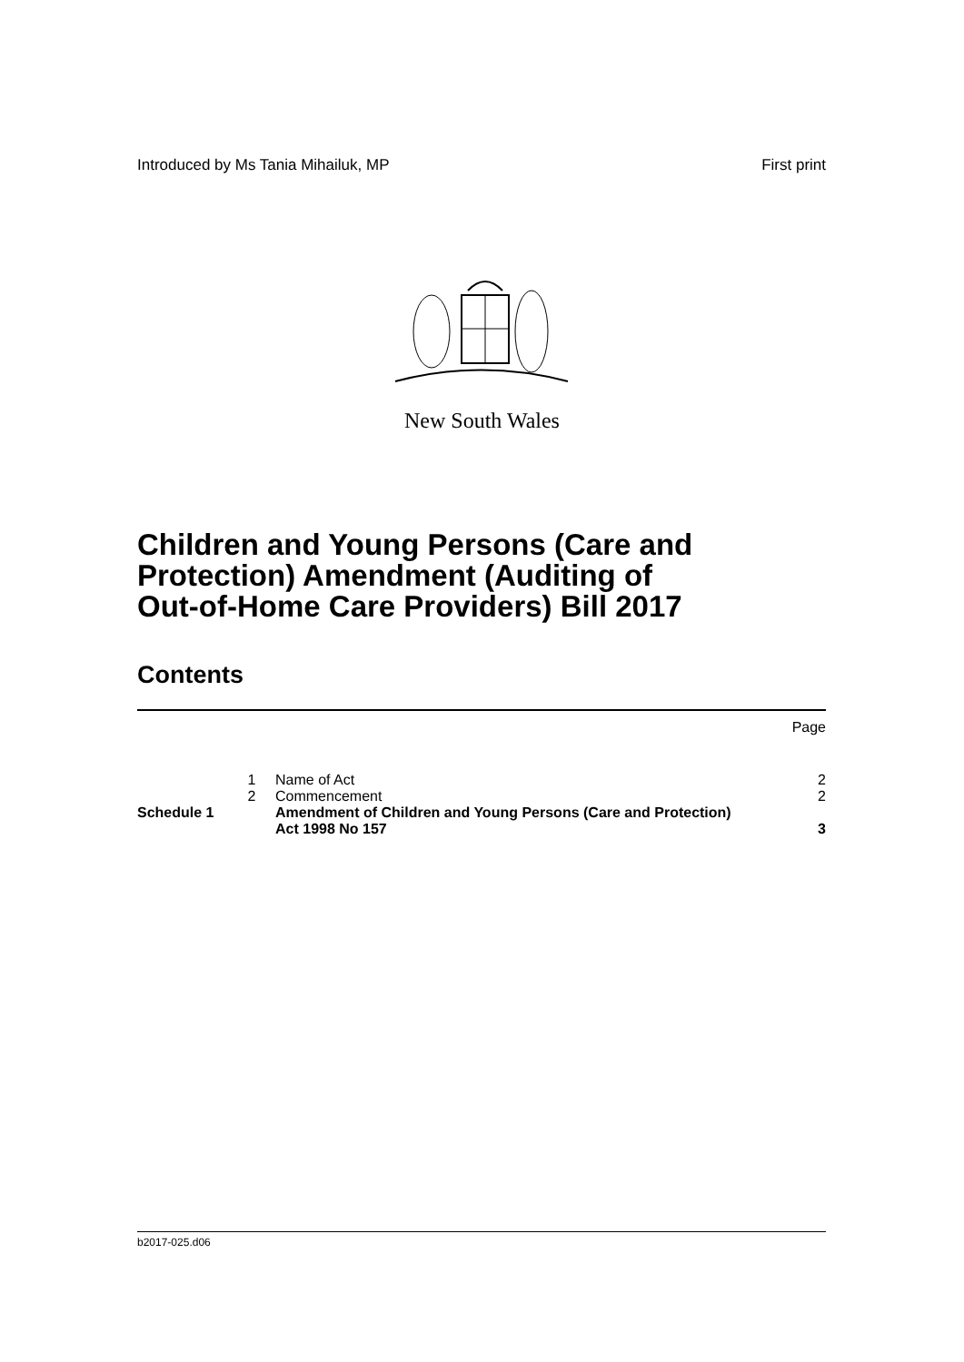Introduced by Ms Tania Mihailuk, MP First print
New South Wales
Children and Young Persons (Care and
Protection) Amendment (Auditing of
Out-of-Home Care Providers) Bill 2017
Contents
| | | | Page |
| | 1 | Name of Act | 2 |
| | 2 | Commencement | 2 |
| Schedule 1 | | Amendment of Children and Young Persons (Care and Protection) Act 1998 No 157 | 3 |
b2017-025.d06